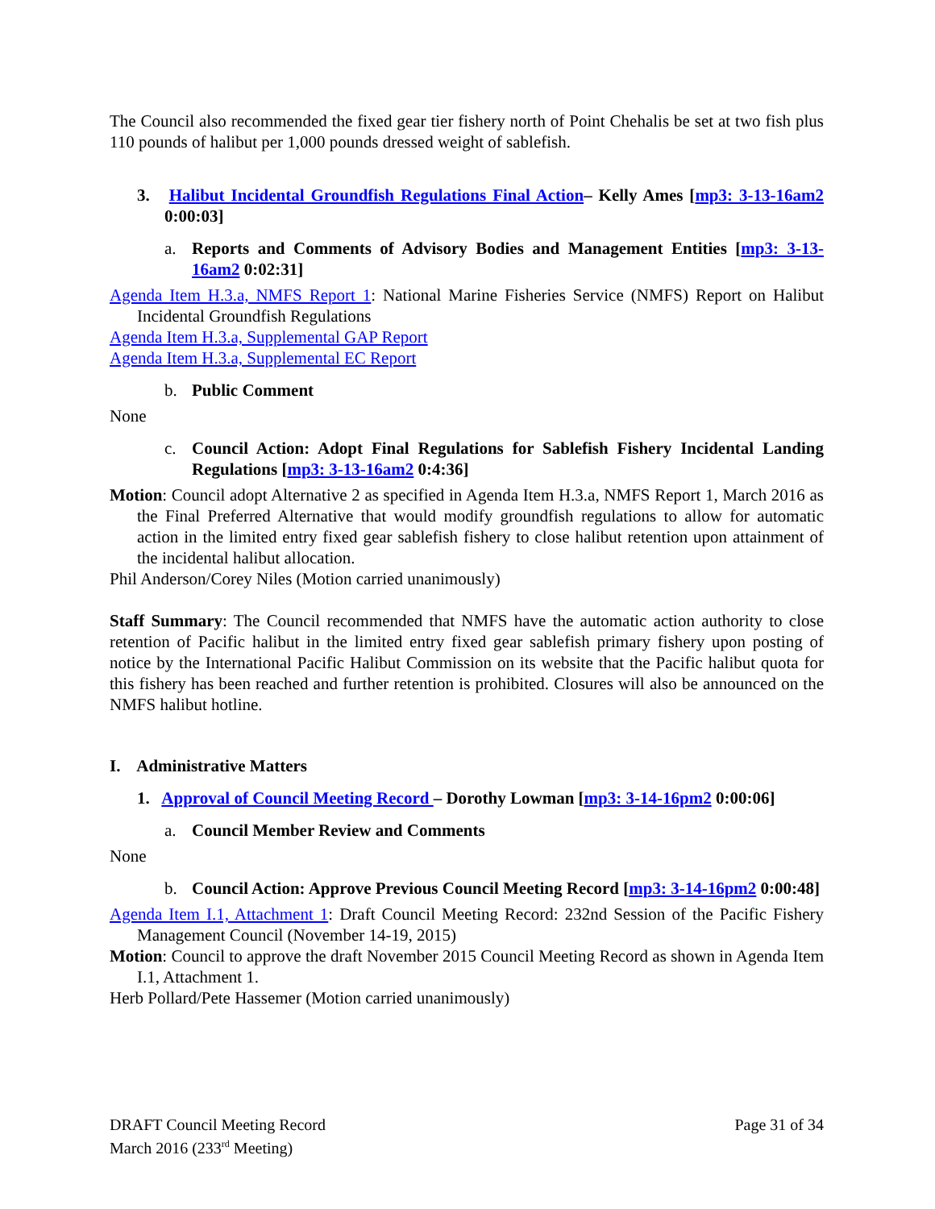The Council also recommended the fixed gear tier fishery north of Point Chehalis be set at two fish plus 110 pounds of halibut per 1,000 pounds dressed weight of sablefish.
3. Halibut Incidental Groundfish Regulations Final Action– Kelly Ames [mp3: 3-13-16am2 0:00:03]
a. Reports and Comments of Advisory Bodies and Management Entities [mp3: 3-13-16am2 0:02:31]
Agenda Item H.3.a, NMFS Report 1: National Marine Fisheries Service (NMFS) Report on Halibut Incidental Groundfish Regulations
Agenda Item H.3.a, Supplemental GAP Report
Agenda Item H.3.a, Supplemental EC Report
b. Public Comment
None
c. Council Action: Adopt Final Regulations for Sablefish Fishery Incidental Landing Regulations [mp3: 3-13-16am2 0:4:36]
Motion: Council adopt Alternative 2 as specified in Agenda Item H.3.a, NMFS Report 1, March 2016 as the Final Preferred Alternative that would modify groundfish regulations to allow for automatic action in the limited entry fixed gear sablefish fishery to close halibut retention upon attainment of the incidental halibut allocation.
Phil Anderson/Corey Niles (Motion carried unanimously)
Staff Summary: The Council recommended that NMFS have the automatic action authority to close retention of Pacific halibut in the limited entry fixed gear sablefish primary fishery upon posting of notice by the International Pacific Halibut Commission on its website that the Pacific halibut quota for this fishery has been reached and further retention is prohibited. Closures will also be announced on the NMFS halibut hotline.
I. Administrative Matters
1. Approval of Council Meeting Record – Dorothy Lowman [mp3: 3-14-16pm2 0:00:06]
a. Council Member Review and Comments
None
b. Council Action: Approve Previous Council Meeting Record [mp3: 3-14-16pm2 0:00:48]
Agenda Item I.1, Attachment 1: Draft Council Meeting Record: 232nd Session of the Pacific Fishery Management Council (November 14-19, 2015)
Motion: Council to approve the draft November 2015 Council Meeting Record as shown in Agenda Item I.1, Attachment 1.
Herb Pollard/Pete Hassemer (Motion carried unanimously)
DRAFT Council Meeting Record
March 2016 (233<sup>rd</sup> Meeting)
Page 31 of 34